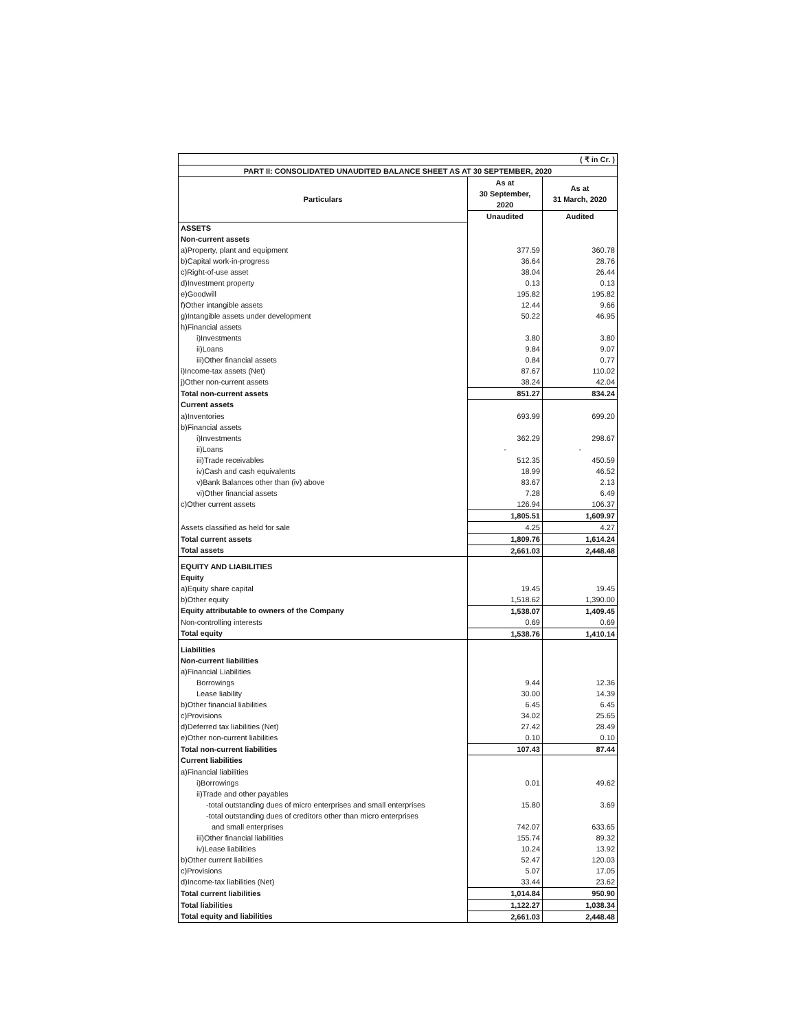| ( ₹ in Cr. ) | | |
| PART II: CONSOLIDATED UNAUDITED BALANCE SHEET AS AT 30 SEPTEMBER, 2020 | | |
| Particulars | As at 30 September, 2020 | As at 31 March, 2020 |
| | Unaudited | Audited |
| ASSETS | | |
| Non-current assets | | |
| a)Property, plant and equipment | 377.59 | 360.78 |
| b)Capital work-in-progress | 36.64 | 28.76 |
| c)Right-of-use asset | 38.04 | 26.44 |
| d)Investment property | 0.13 | 0.13 |
| e)Goodwill | 195.82 | 195.82 |
| f)Other intangible assets | 12.44 | 9.66 |
| g)Intangible assets under development | 50.22 | 46.95 |
| h)Financial assets | | |
| i)Investments | 3.80 | 3.80 |
| ii)Loans | 9.84 | 9.07 |
| iii)Other financial assets | 0.84 | 0.77 |
| i)Income-tax assets (Net) | 87.67 | 110.02 |
| j)Other non-current assets | 38.24 | 42.04 |
| Total non-current assets | 851.27 | 834.24 |
| Current assets | | |
| a)Inventories | 693.99 | 699.20 |
| b)Financial assets | | |
| i)Investments | 362.29 | 298.67 |
| ii)Loans | - | - |
| iii)Trade receivables | 512.35 | 450.59 |
| iv)Cash and cash equivalents | 18.99 | 46.52 |
| v)Bank Balances other than (iv) above | 83.67 | 2.13 |
| vi)Other financial assets | 7.28 | 6.49 |
| c)Other current assets | 126.94 | 106.37 |
| | 1,805.51 | 1,609.97 |
| Assets classified as held for sale | 4.25 | 4.27 |
| Total current assets | 1,809.76 | 1,614.24 |
| Total assets | 2,661.03 | 2,448.48 |
| EQUITY AND LIABILITIES | | |
| Equity | | |
| a)Equity share capital | 19.45 | 19.45 |
| b)Other equity | 1,518.62 | 1,390.00 |
| Equity attributable to owners of the Company | 1,538.07 | 1,409.45 |
| Non-controlling interests | 0.69 | 0.69 |
| Total equity | 1,538.76 | 1,410.14 |
| Liabilities | | |
| Non-current liabilities | | |
| a)Financial Liabilities | | |
| Borrowings | 9.44 | 12.36 |
| Lease liability | 30.00 | 14.39 |
| b)Other financial liabilities | 6.45 | 6.45 |
| c)Provisions | 34.02 | 25.65 |
| d)Deferred tax liabilities (Net) | 27.42 | 28.49 |
| e)Other non-current liabilities | 0.10 | 0.10 |
| Total non-current liabilities | 107.43 | 87.44 |
| Current liabilities | | |
| a)Financial liabilities | | |
| i)Borrowings | 0.01 | 49.62 |
| ii)Trade and other payables | | |
| -total outstanding dues of micro enterprises and small enterprises | 15.80 | 3.69 |
| -total outstanding dues of creditors other than micro enterprises | | |
| and small enterprises | 742.07 | 633.65 |
| iii)Other financial liabilities | 155.74 | 89.32 |
| iv)Lease liabilities | 10.24 | 13.92 |
| b)Other current liabilities | 52.47 | 120.03 |
| c)Provisions | 5.07 | 17.05 |
| d)Income-tax liabilities (Net) | 33.44 | 23.62 |
| Total current liabilities | 1,014.84 | 950.90 |
| Total liabilities | 1,122.27 | 1,038.34 |
| Total equity and liabilities | 2,661.03 | 2,448.48 |